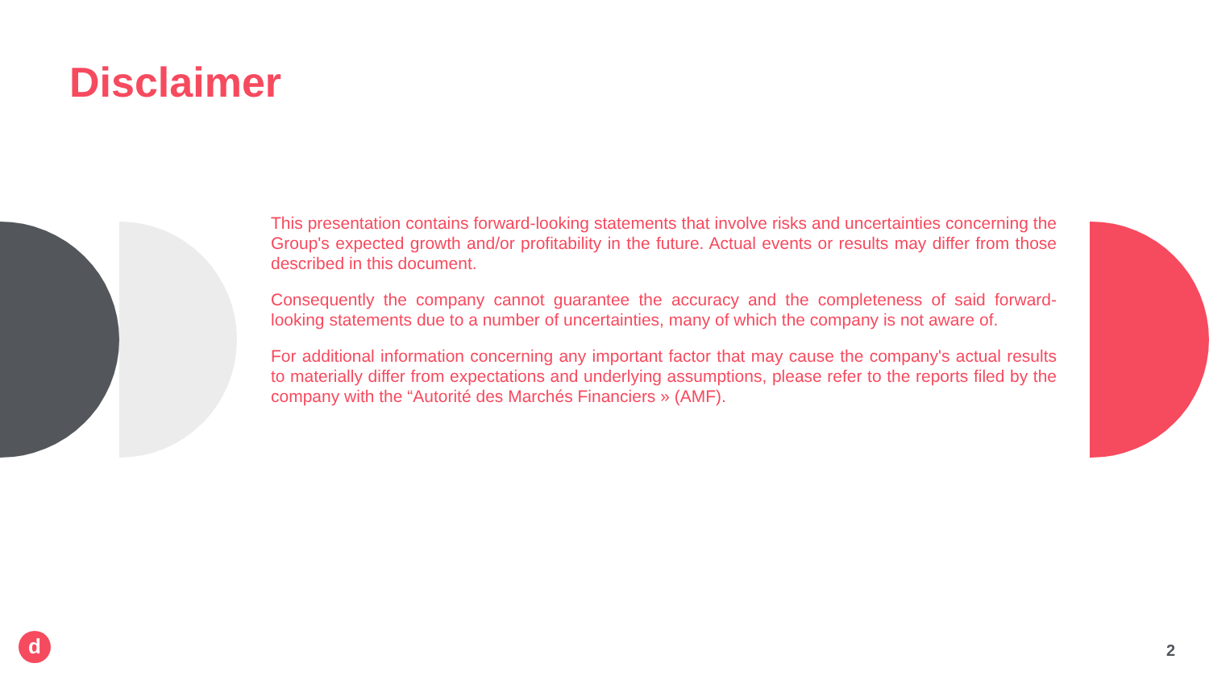Disclaimer
This presentation contains forward-looking statements that involve risks and uncertainties concerning the Group's expected growth and/or profitability in the future. Actual events or results may differ from those described in this document.
Consequently the company cannot guarantee the accuracy and the completeness of said forward-looking statements due to a number of uncertainties, many of which the company is not aware of.
For additional information concerning any important factor that may cause the company's actual results to materially differ from expectations and underlying assumptions, please refer to the reports filed by the company with the “Autorité des Marchés Financiers » (AMF).
d 2